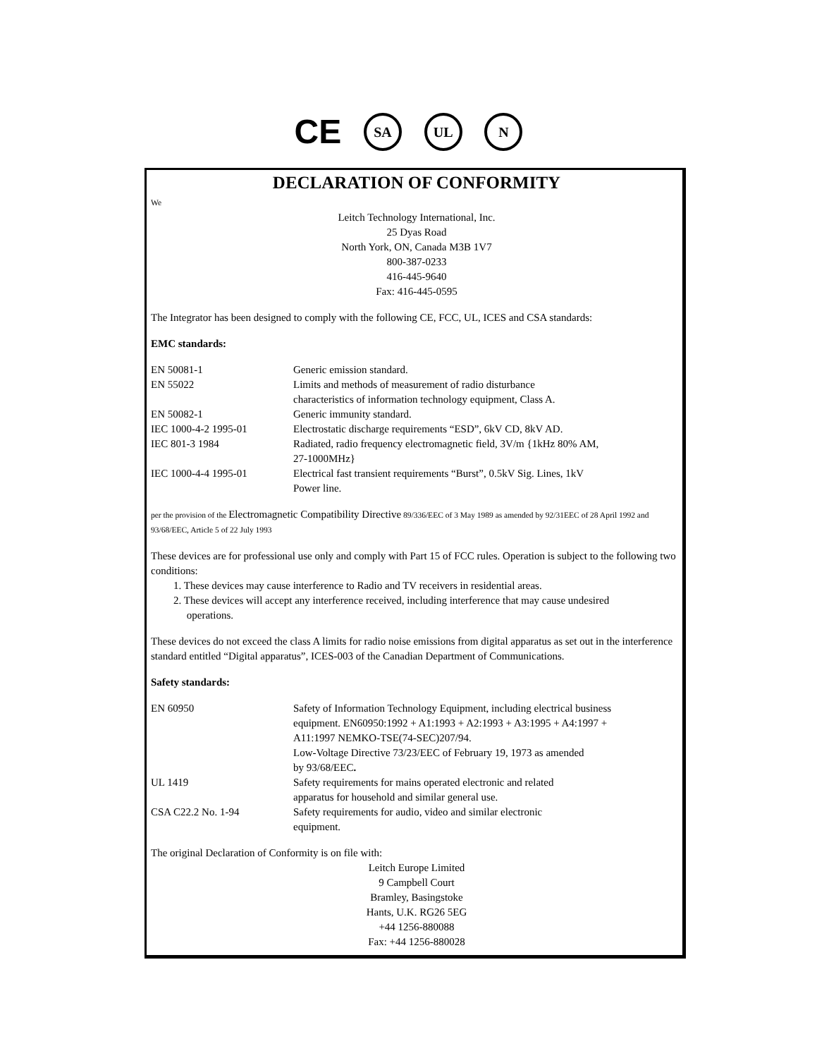CE SA UL N
DECLARATION OF CONFORMITY
We
Leitch Technology International, Inc.
25 Dyas Road
North York, ON, Canada M3B 1V7
800-387-0233
416-445-9640
Fax: 416-445-0595
The Integrator has been designed to comply with the following CE, FCC, UL, ICES and CSA standards:
EMC standards:
| EN 50081-1 | Generic emission standard. |
| EN 55022 | Limits and methods of measurement of radio disturbance characteristics of information technology equipment, Class A. |
| EN 50082-1 | Generic immunity standard. |
| IEC 1000-4-2 1995-01 | Electrostatic discharge requirements “ESD”, 6kV CD, 8kV AD. |
| IEC 801-3 1984 | Radiated, radio frequency electromagnetic field, 3V/m {1kHz 80% AM, 27-1000MHz} |
| IEC 1000-4-4 1995-01 | Electrical fast transient requirements “Burst”, 0.5kV Sig. Lines, 1kV Power line. |
per the provision of the Electromagnetic Compatibility Directive 89/336/EEC of 3 May 1989 as amended by 92/31EEC of 28 April 1992 and 93/68/EEC, Article 5 of 22 July 1993
These devices are for professional use only and comply with Part 15 of FCC rules. Operation is subject to the following two conditions:
1. These devices may cause interference to Radio and TV receivers in residential areas.
2. These devices will accept any interference received, including interference that may cause undesired
operations.
These devices do not exceed the class A limits for radio noise emissions from digital apparatus as set out in the interference standard entitled “Digital apparatus”, ICES-003 of the Canadian Department of Communications.
Safety standards:
| EN 60950 | Safety of Information Technology Equipment, including electrical business equipment. EN60950:1992 + A1:1993 + A2:1993 + A3:1995 + A4:1997 + A11:1997 NEMKO-TSE(74-SEC)207/94. Low-Voltage Directive 73/23/EEC of February 19, 1973 as amended by 93/68/EEC . |
| UL 1419 | Safety requirements for mains operated electronic and related apparatus for household and similar general use. |
| CSA C22.2 No. 1-94 | Safety requirements for audio, video and similar electronic equipment. |
The original Declaration of Conformity is on file with:
Leitch Europe Limited
9 Campbell Court
Bramley, Basingstoke
Hants, U.K. RG26 5EG
+44 1256-880088
Fax: +44 1256-880028